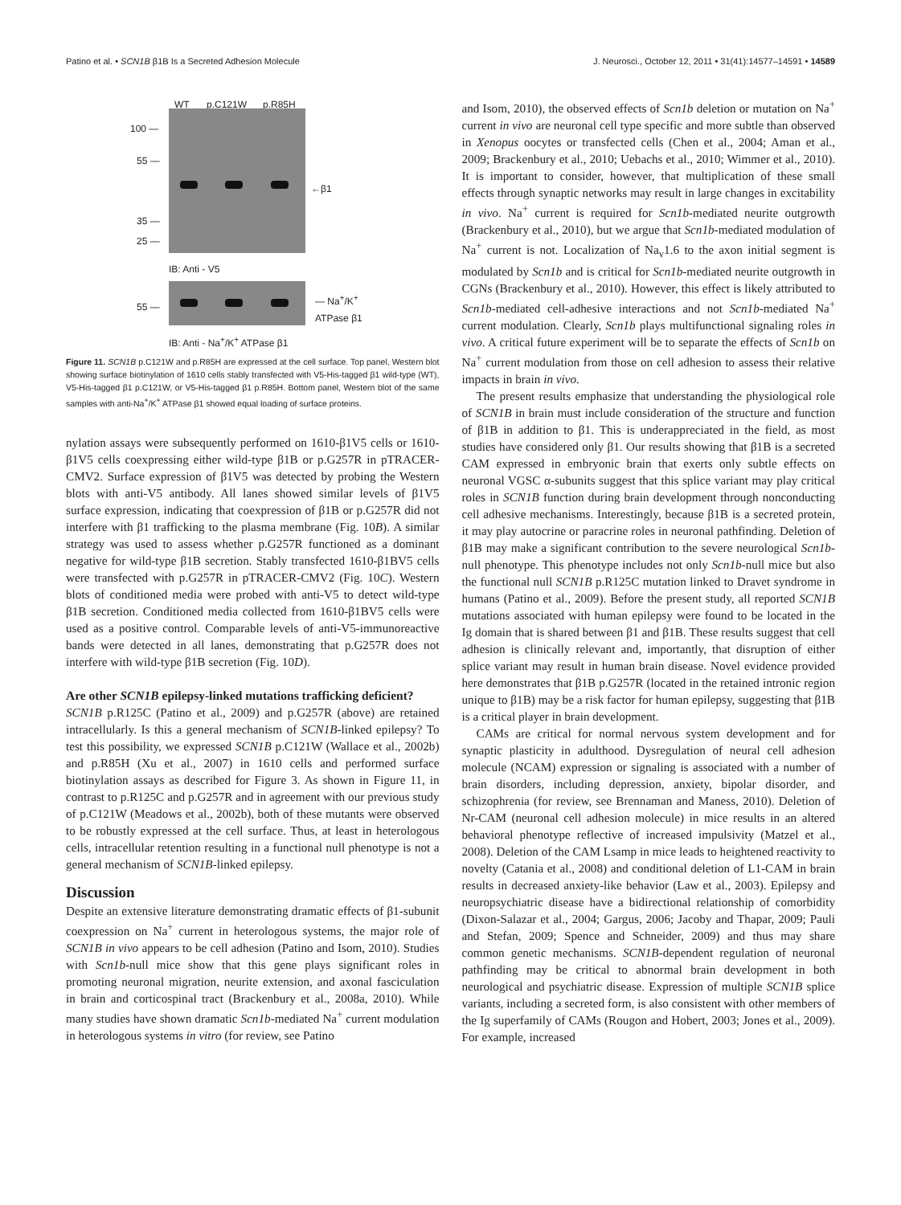Patino et al. • SCN1B β1B Is a Secreted Adhesion Molecule J. Neurosci., October 12, 2011 • 31(41):14577–14591 • 14589
WT p.C121W p.R85H
100 —
55 —
35 —
25 —
←β1
IB: Anti - V5
55 —
— Na<sup>+</sup>/K<sup>+</sup>
ATPase β1
IB: Anti - Na<sup>+</sup>/K<sup>+</sup> ATPase β1
Figure 11. SCN1B p.C121W and p.R85H are expressed at the cell surface. Top panel, Western blot showing surface biotinylation of 1610 cells stably transfected with V5-His-tagged β1 wild-type (WT), V5-His-tagged β1 p.C121W, or V5-His-tagged β1 p.R85H. Bottom panel, Western blot of the same samples with anti-Na<sup>+</sup>/K<sup>+</sup> ATPase β1 showed equal loading of surface proteins.
nylation assays were subsequently performed on 1610-β1V5 cells or 1610-β1V5 cells coexpressing either wild-type β1B or p.G257R in pTRACER-CMV2. Surface expression of β1V5 was detected by probing the Western blots with anti-V5 antibody. All lanes showed similar levels of β1V5 surface expression, indicating that coexpression of β1B or p.G257R did not interfere with β1 trafficking to the plasma membrane (Fig. 10B). A similar strategy was used to assess whether p.G257R functioned as a dominant negative for wild-type β1B secretion. Stably transfected 1610-β1BV5 cells were transfected with p.G257R in pTRACER-CMV2 (Fig. 10C). Western blots of conditioned media were probed with anti-V5 to detect wild-type β1B secretion. Conditioned media collected from 1610-β1BV5 cells were used as a positive control. Comparable levels of anti-V5-immunoreactive bands were detected in all lanes, demonstrating that p.G257R does not interfere with wild-type β1B secretion (Fig. 10D).
Are other SCN1B epilepsy-linked mutations trafficking deficient?
SCN1B p.R125C (Patino et al., 2009) and p.G257R (above) are retained intracellularly. Is this a general mechanism of SCN1B-linked epilepsy? To test this possibility, we expressed SCN1B p.C121W (Wallace et al., 2002b) and p.R85H (Xu et al., 2007) in 1610 cells and performed surface biotinylation assays as described for Figure 3. As shown in Figure 11, in contrast to p.R125C and p.G257R and in agreement with our previous study of p.C121W (Meadows et al., 2002b), both of these mutants were observed to be robustly expressed at the cell surface. Thus, at least in heterologous cells, intracellular retention resulting in a functional null phenotype is not a general mechanism of SCN1B-linked epilepsy.
Discussion
Despite an extensive literature demonstrating dramatic effects of β1-subunit coexpression on Na<sup>+</sup> current in heterologous systems, the major role of SCN1B in vivo appears to be cell adhesion (Patino and Isom, 2010). Studies with Scn1b-null mice show that this gene plays significant roles in promoting neuronal migration, neurite extension, and axonal fasciculation in brain and corticospinal tract (Brackenbury et al., 2008a, 2010). While many studies have shown dramatic Scn1b-mediated Na<sup>+</sup> current modulation in heterologous systems in vitro (for review, see Patino
and Isom, 2010), the observed effects of Scn1b deletion or mutation on Na<sup>+</sup> current in vivo are neuronal cell type specific and more subtle than observed in Xenopus oocytes or transfected cells (Chen et al., 2004; Aman et al., 2009; Brackenbury et al., 2010; Uebachs et al., 2010; Wimmer et al., 2010). It is important to consider, however, that multiplication of these small effects through synaptic networks may result in large changes in excitability in vivo. Na<sup>+</sup> current is required for Scn1b-mediated neurite outgrowth (Brackenbury et al., 2010), but we argue that Scn1b-mediated modulation of Na<sup>+</sup> current is not. Localization of Na<sub>v</sub>1.6 to the axon initial segment is modulated by Scn1b and is critical for Scn1b-mediated neurite outgrowth in CGNs (Brackenbury et al., 2010). However, this effect is likely attributed to Scn1b-mediated cell-adhesive interactions and not Scn1b-mediated Na<sup>+</sup> current modulation. Clearly, Scn1b plays multifunctional signaling roles in vivo. A critical future experiment will be to separate the effects of Scn1b on Na<sup>+</sup> current modulation from those on cell adhesion to assess their relative impacts in brain in vivo.
The present results emphasize that understanding the physiological role of SCN1B in brain must include consideration of the structure and function of β1B in addition to β1. This is underappreciated in the field, as most studies have considered only β1. Our results showing that β1B is a secreted CAM expressed in embryonic brain that exerts only subtle effects on neuronal VGSC α-subunits suggest that this splice variant may play critical roles in SCN1B function during brain development through nonconducting cell adhesive mechanisms. Interestingly, because β1B is a secreted protein, it may play autocrine or paracrine roles in neuronal pathfinding. Deletion of β1B may make a significant contribution to the severe neurological Scn1b-null phenotype. This phenotype includes not only Scn1b-null mice but also the functional null SCN1B p.R125C mutation linked to Dravet syndrome in humans (Patino et al., 2009). Before the present study, all reported SCN1B mutations associated with human epilepsy were found to be located in the Ig domain that is shared between β1 and β1B. These results suggest that cell adhesion is clinically relevant and, importantly, that disruption of either splice variant may result in human brain disease. Novel evidence provided here demonstrates that β1B p.G257R (located in the retained intronic region unique to β1B) may be a risk factor for human epilepsy, suggesting that β1B is a critical player in brain development.
CAMs are critical for normal nervous system development and for synaptic plasticity in adulthood. Dysregulation of neural cell adhesion molecule (NCAM) expression or signaling is associated with a number of brain disorders, including depression, anxiety, bipolar disorder, and schizophrenia (for review, see Brennaman and Maness, 2010). Deletion of Nr-CAM (neuronal cell adhesion molecule) in mice results in an altered behavioral phenotype reflective of increased impulsivity (Matzel et al., 2008). Deletion of the CAM Lsamp in mice leads to heightened reactivity to novelty (Catania et al., 2008) and conditional deletion of L1-CAM in brain results in decreased anxiety-like behavior (Law et al., 2003). Epilepsy and neuropsychiatric disease have a bidirectional relationship of comorbidity (Dixon-Salazar et al., 2004; Gargus, 2006; Jacoby and Thapar, 2009; Pauli and Stefan, 2009; Spence and Schneider, 2009) and thus may share common genetic mechanisms. SCN1B-dependent regulation of neuronal pathfinding may be critical to abnormal brain development in both neurological and psychiatric disease. Expression of multiple SCN1B splice variants, including a secreted form, is also consistent with other members of the Ig superfamily of CAMs (Rougon and Hobert, 2003; Jones et al., 2009). For example, increased